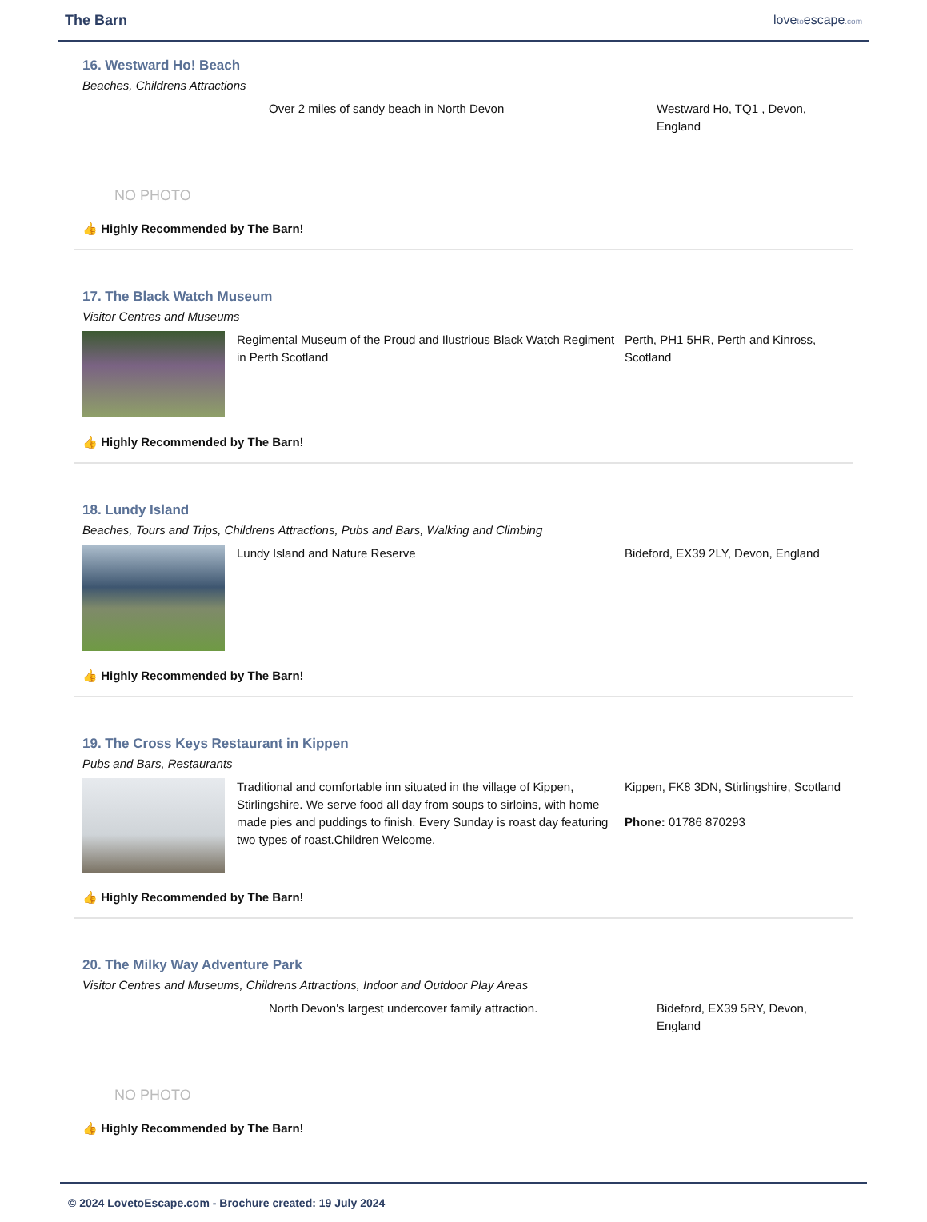The Barn lovetoescape.com
16. Westward Ho! Beach
Beaches, Childrens Attractions
NO PHOTO
Over 2 miles of sandy beach in North Devon Westward Ho, TQ1 , Devon, England
👍 Highly Recommended by The Barn!
17. The Black Watch Museum
Visitor Centres and Museums
Regimental Museum of the Proud and Ilustrious Black Watch Regiment in Perth Scotland
Perth, PH1 5HR, Perth and Kinross, Scotland
👍 Highly Recommended by The Barn!
18. Lundy Island
Beaches, Tours and Trips, Childrens Attractions, Pubs and Bars, Walking and Climbing
Lundy Island and Nature Reserve Bideford, EX39 2LY, Devon, England
👍 Highly Recommended by The Barn!
19. The Cross Keys Restaurant in Kippen
Pubs and Bars, Restaurants
Traditional and comfortable inn situated in the village of Kippen, Stirlingshire. We serve food all day from soups to sirloins, with home made pies and puddings to finish. Every Sunday is roast day featuring two types of roast.Children Welcome.
Kippen, FK8 3DN, Stirlingshire, Scotland
Phone: 01786 870293
👍 Highly Recommended by The Barn!
20. The Milky Way Adventure Park
Visitor Centres and Museums, Childrens Attractions, Indoor and Outdoor Play Areas
NO PHOTO
North Devon's largest undercover family attraction. Bideford, EX39 5RY, Devon, England
👍 Highly Recommended by The Barn!
© 2024 LovetoEscape.com - Brochure created: 19 July 2024